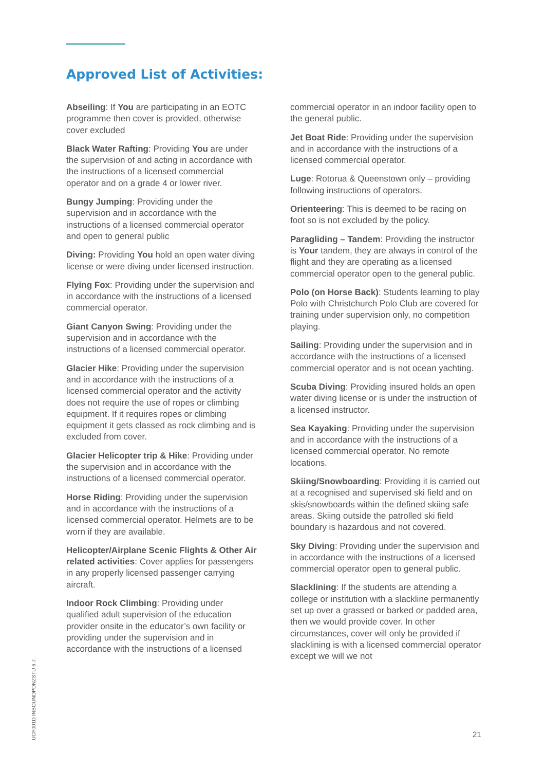Approved List of Activities:
Abseiling: If You are participating in an EOTC programme then cover is provided, otherwise cover excluded
Black Water Rafting: Providing You are under the supervision of and acting in accordance with the instructions of a licensed commercial operator and on a grade 4 or lower river.
Bungy Jumping: Providing under the supervision and in accordance with the instructions of a licensed commercial operator and open to general public
Diving: Providing You hold an open water diving license or were diving under licensed instruction.
Flying Fox: Providing under the supervision and in accordance with the instructions of a licensed commercial operator.
Giant Canyon Swing: Providing under the supervision and in accordance with the instructions of a licensed commercial operator.
Glacier Hike: Providing under the supervision and in accordance with the instructions of a licensed commercial operator and the activity does not require the use of ropes or climbing equipment. If it requires ropes or climbing equipment it gets classed as rock climbing and is excluded from cover.
Glacier Helicopter trip & Hike: Providing under the supervision and in accordance with the instructions of a licensed commercial operator.
Horse Riding: Providing under the supervision and in accordance with the instructions of a licensed commercial operator. Helmets are to be worn if they are available.
Helicopter/Airplane Scenic Flights & Other Air related activities: Cover applies for passengers in any properly licensed passenger carrying aircraft.
Indoor Rock Climbing: Providing under qualified adult supervision of the education provider onsite in the educator’s own facility or providing under the supervision and in accordance with the instructions of a licensed
commercial operator in an indoor facility open to the general public.
Jet Boat Ride: Providing under the supervision and in accordance with the instructions of a licensed commercial operator.
Luge: Rotorua & Queenstown only – providing following instructions of operators.
Orienteering: This is deemed to be racing on foot so is not excluded by the policy.
Paragliding – Tandem: Providing the instructor is Your tandem, they are always in control of the flight and they are operating as a licensed commercial operator open to the general public.
Polo (on Horse Back): Students learning to play Polo with Christchurch Polo Club are covered for training under supervision only, no competition playing.
Sailing: Providing under the supervision and in accordance with the instructions of a licensed commercial operator and is not ocean yachting.
Scuba Diving: Providing insured holds an open water diving license or is under the instruction of a licensed instructor.
Sea Kayaking: Providing under the supervision and in accordance with the instructions of a licensed commercial operator. No remote locations.
Skiing/Snowboarding: Providing it is carried out at a recognised and supervised ski field and on skis/snowboards within the defined skiing safe areas. Skiing outside the patrolled ski field boundary is hazardous and not covered.
Sky Diving: Providing under the supervision and in accordance with the instructions of a licensed commercial operator open to general public.
Slacklining: If the students are attending a college or institution with a slackline permanently set up over a grassed or barked or padded area, then we would provide cover. In other circumstances, cover will only be provided if slacklining is with a licensed commercial operator except we will we not
UCF001D INBOUNDPDNZSTU 6.7.
21